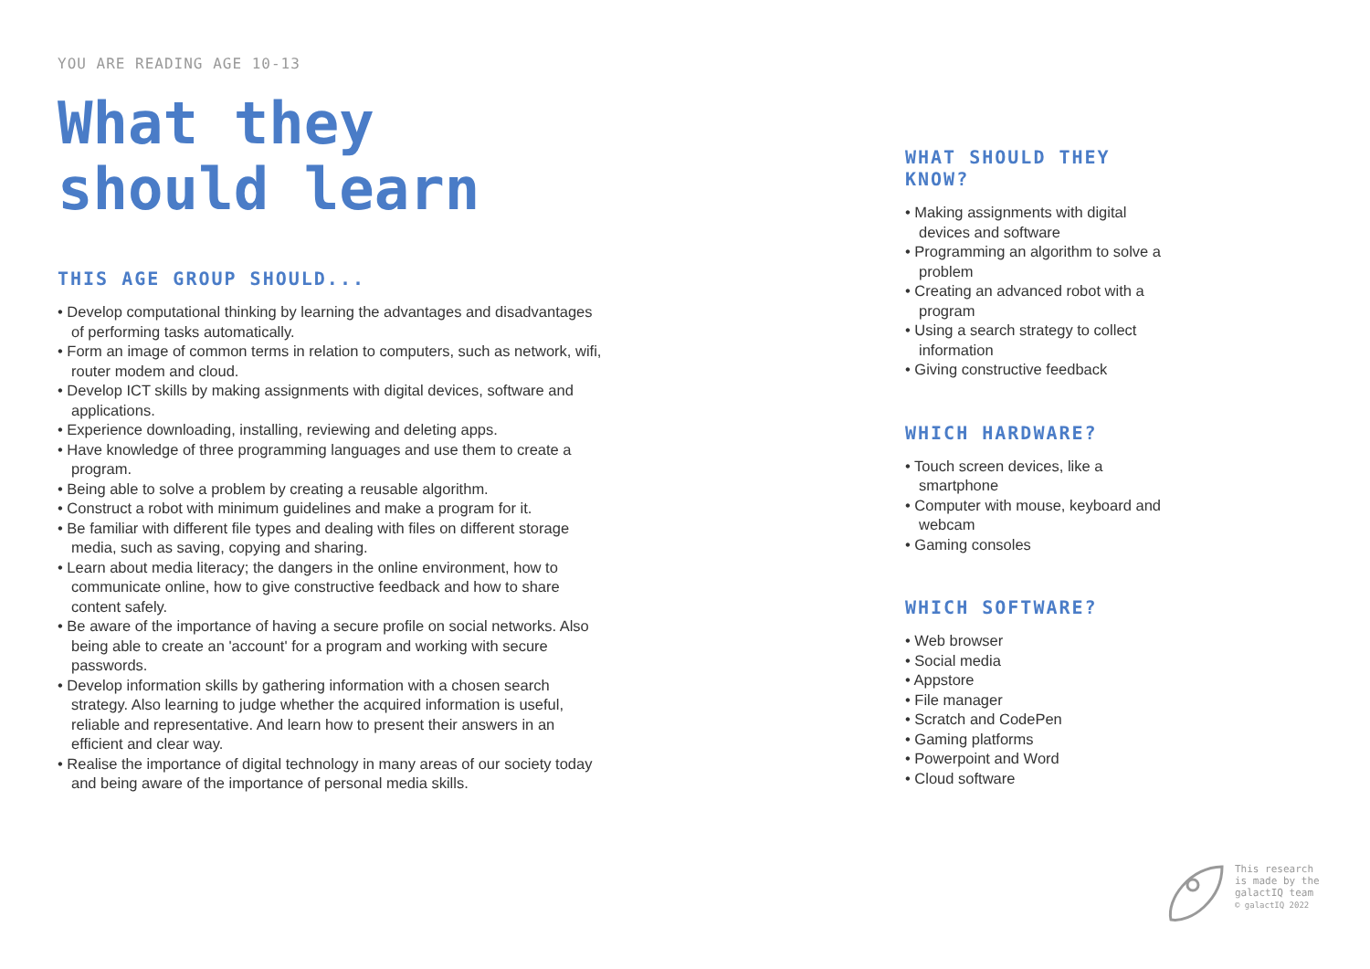YOU ARE READING AGE 10-13
What they should learn
THIS AGE GROUP SHOULD...
• Develop computational thinking by learning the advantages and disadvantages of performing tasks automatically.
• Form an image of common terms in relation to computers, such as network, wifi, router modem and cloud.
• Develop ICT skills by making assignments with digital devices, software and applications.
• Experience downloading, installing, reviewing and deleting apps.
• Have knowledge of three programming languages and use them to create a program.
• Being able to solve a problem by creating a reusable algorithm.
• Construct a robot with minimum guidelines and make a program for it.
• Be familiar with different file types and dealing with files on different storage media, such as saving, copying and sharing.
• Learn about media literacy; the dangers in the online environment, how to communicate online, how to give constructive feedback and how to share content safely.
• Be aware of the importance of having a secure profile on social networks. Also being able to create an 'account' for a program and working with secure passwords.
• Develop information skills by gathering information with a chosen search strategy. Also learning to judge whether the acquired information is useful, reliable and representative. And learn how to present their answers in an efficient and clear way.
• Realise the importance of digital technology in many areas of our society today and being aware of the importance of personal media skills.
WHAT SHOULD THEY KNOW?
• Making assignments with digital devices and software
• Programming an algorithm to solve a problem
• Creating an advanced robot with a program
• Using a search strategy to collect information
• Giving constructive feedback
WHICH HARDWARE?
• Touch screen devices, like a smartphone
• Computer with mouse, keyboard and webcam
• Gaming consoles
WHICH SOFTWARE?
• Web browser
• Social media
• Appstore
• File manager
• Scratch and CodePen
• Gaming platforms
• Powerpoint and Word
• Cloud software
This research
is made by the
galactIQ team
© galactIQ 2022